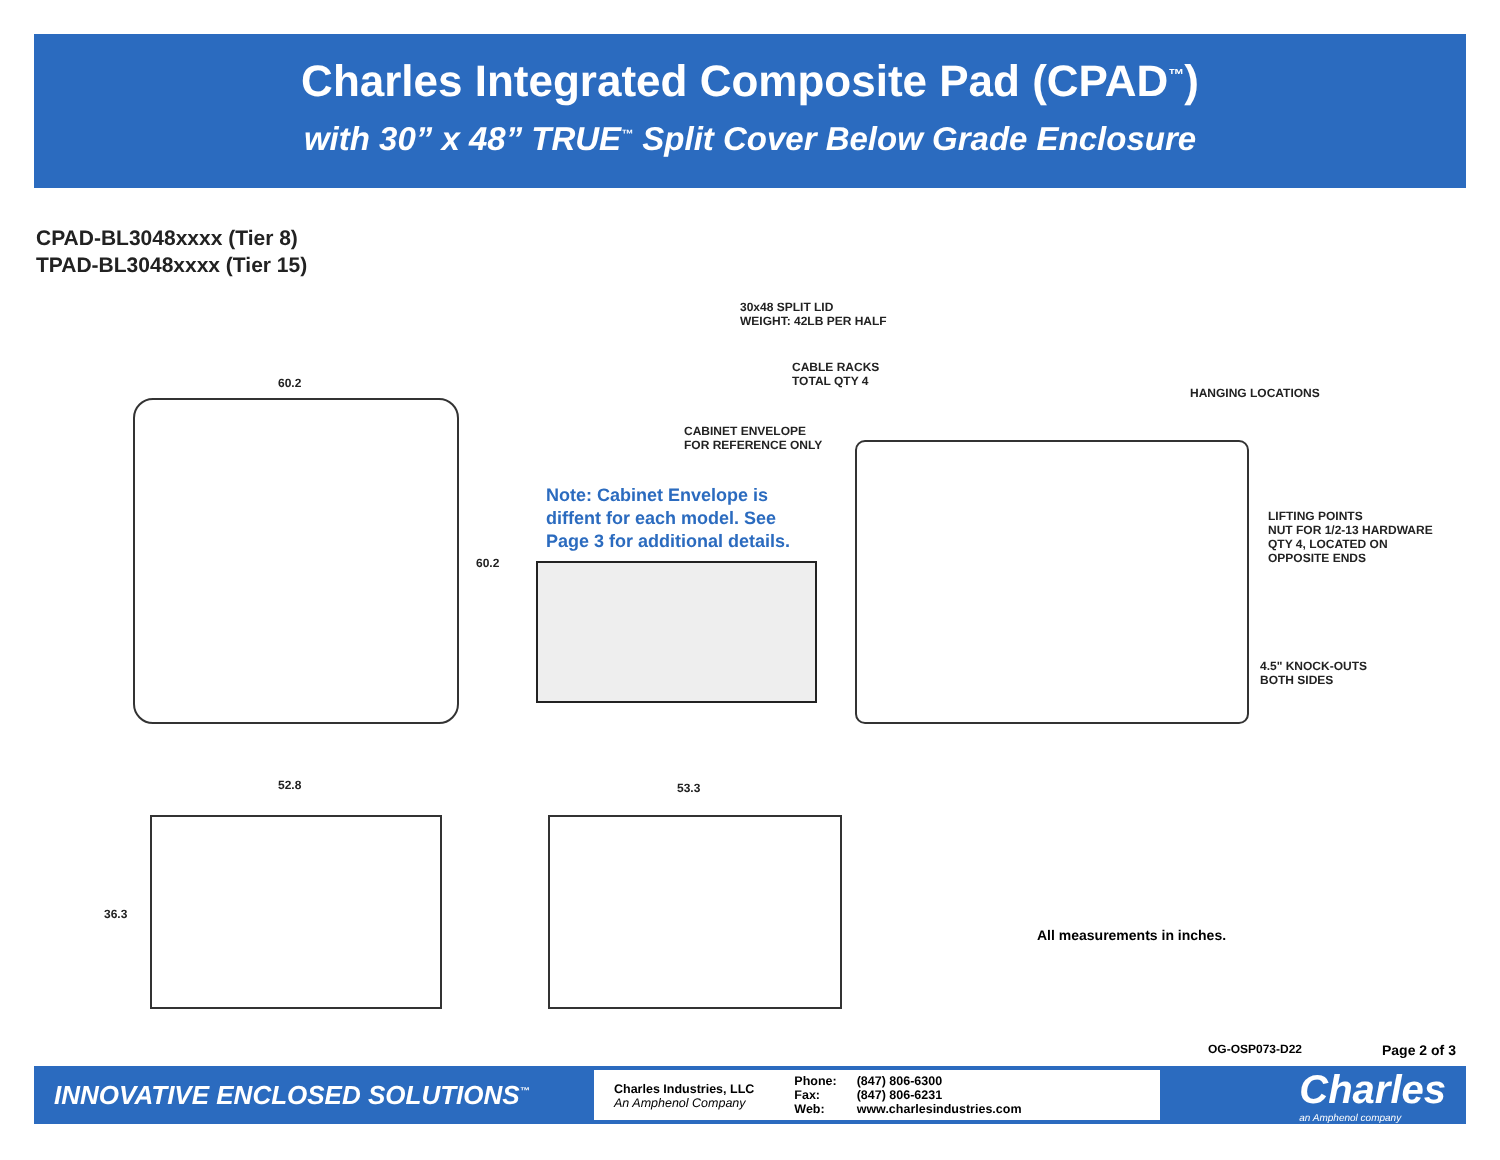Charles Integrated Composite Pad (CPAD<sup>™</sup>)
with 30” x 48” TRUE<sup>™</sup> Split Cover Below Grade Enclosure
CPAD-BL3048xxxx (Tier 8)
TPAD-BL3048xxxx (Tier 15)
60.2
60.2
52.8
36.3
53.3
Note: Cabinet Envelope is
diffent for each model. See
Page 3 for additional details.
30x48 SPLIT LID
WEIGHT: 42LB PER HALF
CABLE RACKS
TOTAL QTY 4
CABINET ENVELOPE
FOR REFERENCE ONLY
HANGING LOCATIONS
LIFTING POINTS
NUT FOR 1/2-13 HARDWARE
QTY 4, LOCATED ON
OPPOSITE ENDS
4.5" KNOCK-OUTS
BOTH SIDES
All measurements in inches.
OG-OSP073-D22 Page 2 of 3
INNOVATIVE ENCLOSED SOLUTIONS<sup>™</sup>
Charles Industries, LLC
An Amphenol Company
Phone:
Fax:
Web:
(847) 806-6300
(847) 806-6231
www.charlesindustries.com
Charles
an Amphenol company